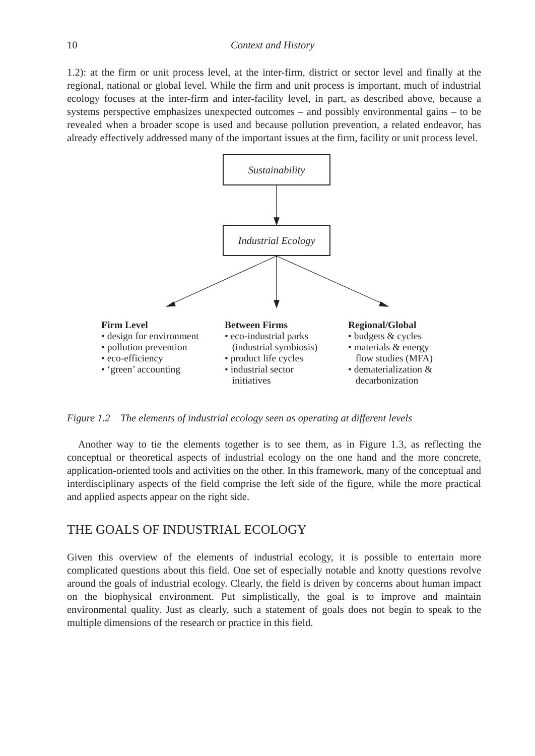10 Context and History
1.2): at the firm or unit process level, at the inter-firm, district or sector level and finally at the regional, national or global level. While the firm and unit process is important, much of industrial ecology focuses at the inter-firm and inter-facility level, in part, as described above, because a systems perspective emphasizes unexpected outcomes – and possibly environmental gains – to be revealed when a broader scope is used and because pollution prevention, a related endeavor, has already effectively addressed many of the important issues at the firm, facility or unit process level.
Sustainability
Industrial Ecology
Firm Level
• design for environment
• pollution prevention
• eco-efficiency
• ‘green’ accounting
Between Firms
• eco-industrial parks
(industrial symbiosis)
• product life cycles
• industrial sector
initiatives
Regional/Global
• budgets & cycles
• materials & energy
flow studies (MFA)
• dematerialization &
decarbonization
Figure 1.2 The elements of industrial ecology seen as operating at different levels
Another way to tie the elements together is to see them, as in Figure 1.3, as reflecting the conceptual or theoretical aspects of industrial ecology on the one hand and the more concrete, application-oriented tools and activities on the other. In this framework, many of the conceptual and interdisciplinary aspects of the field comprise the left side of the figure, while the more practical and applied aspects appear on the right side.
THE GOALS OF INDUSTRIAL ECOLOGY
Given this overview of the elements of industrial ecology, it is possible to entertain more complicated questions about this field. One set of especially notable and knotty questions revolve around the goals of industrial ecology. Clearly, the field is driven by concerns about human impact on the biophysical environment. Put simplistically, the goal is to improve and maintain environmental quality. Just as clearly, such a statement of goals does not begin to speak to the multiple dimensions of the research or practice in this field.